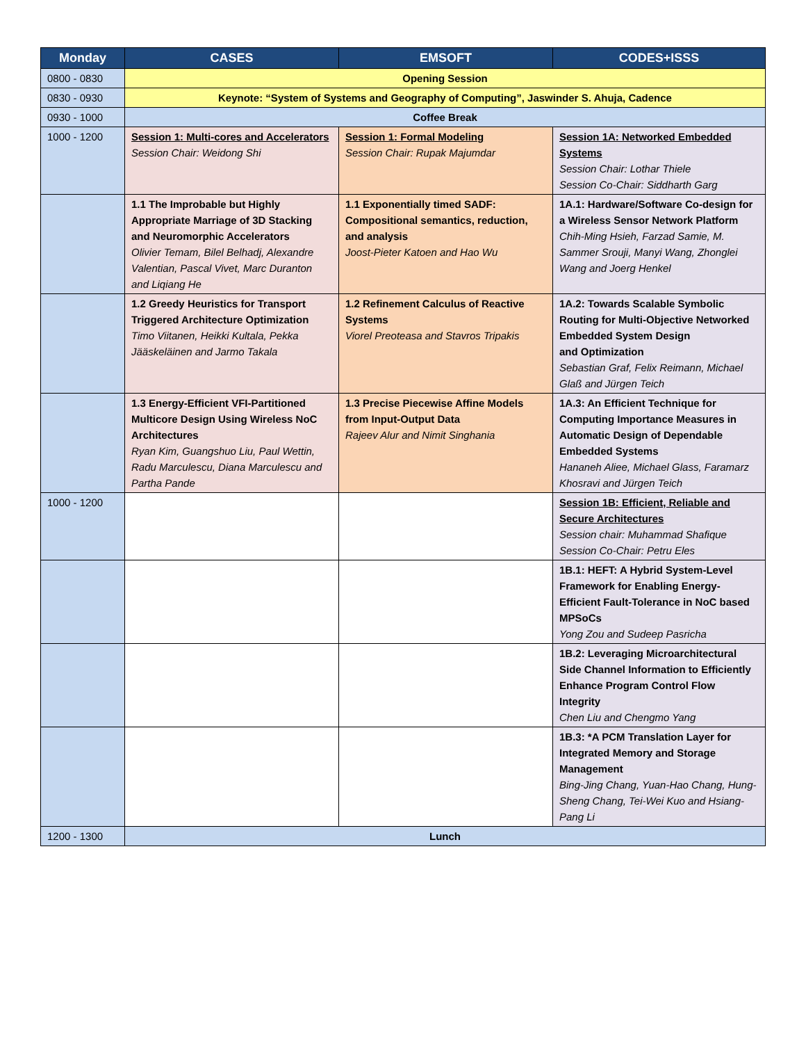| Monday | CASES | EMSOFT | CODES+ISSS |
| --- | --- | --- | --- |
| 0800 - 0830 | Opening Session | | |
| 0830 - 0930 | Keynote: “System of Systems and Geography of Computing”, Jaswinder S. Ahuja, Cadence | | |
| 0930 - 1000 | Coffee Break | | |
| 1000 - 1200 | Session 1: Multi-cores and Accelerators Session Chair: Weidong Shi | Session 1: Formal Modeling Session Chair: Rupak Majumdar | Session 1A: Networked Embedded Systems Session Chair: Lothar Thiele Session Co-Chair: Siddharth Garg |
| | 1.1 The Improbable but Highly Appropriate Marriage of 3D Stacking and Neuromorphic Accelerators Olivier Temam, Bilel Belhadj, Alexandre Valentian, Pascal Vivet, Marc Duranton and Liqiang He | 1.1 Exponentially timed SADF: Compositional semantics, reduction, and analysis Joost-Pieter Katoen and Hao Wu | 1A.1: Hardware/Software Co-design for a Wireless Sensor Network Platform Chih-Ming Hsieh, Farzad Samie, M. Sammer Srouji, Manyi Wang, Zhonglei Wang and Joerg Henkel |
| | 1.2 Greedy Heuristics for Transport Triggered Architecture Optimization Timo Viitanen, Heikki Kultala, Pekka Jääskeläinen and Jarmo Takala | 1.2 Refinement Calculus of Reactive Systems Viorel Preoteasa and Stavros Tripakis | 1A.2: Towards Scalable Symbolic Routing for Multi-Objective Networked Embedded System Design and Optimization Sebastian Graf, Felix Reimann, Michael Glaß and Jürgen Teich |
| | 1.3 Energy-Efficient VFI-Partitioned Multicore Design Using Wireless NoC Architectures Ryan Kim, Guangshuo Liu, Paul Wettin, Radu Marculescu, Diana Marculescu and Partha Pande | 1.3 Precise Piecewise Affine Models from Input-Output Data Rajeev Alur and Nimit Singhania | 1A.3: An Efficient Technique for Computing Importance Measures in Automatic Design of Dependable Embedded Systems Hananeh Aliee, Michael Glass, Faramarz Khosravi and Jürgen Teich |
| 1000 - 1200 | | | Session 1B: Efficient, Reliable and Secure Architectures Session chair: Muhammad Shafique Session Co-Chair: Petru Eles |
| | | | 1B.1: HEFT: A Hybrid System-Level Framework for Enabling Energy-Efficient Fault-Tolerance in NoC based MPSoCs Yong Zou and Sudeep Pasricha |
| | | | 1B.2: Leveraging Microarchitectural Side Channel Information to Efficiently Enhance Program Control Flow Integrity Chen Liu and Chengmo Yang |
| | | | 1B.3: *A PCM Translation Layer for Integrated Memory and Storage Management Bing-Jing Chang, Yuan-Hao Chang, Hung-Sheng Chang, Tei-Wei Kuo and Hsiang-Pang Li |
| 1200 - 1300 | Lunch | | |